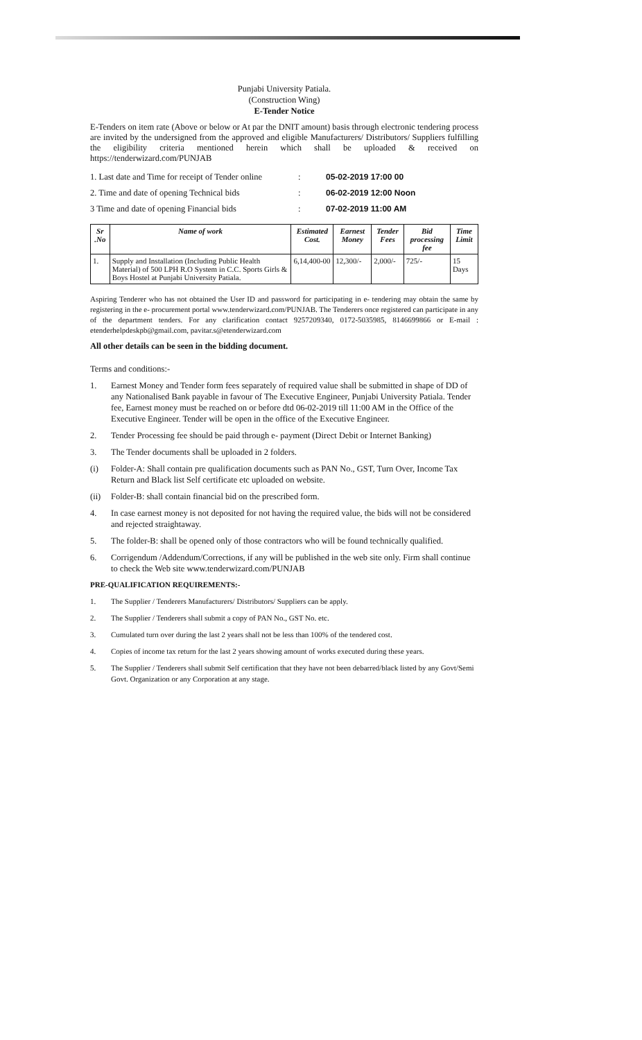Punjabi University Patiala.
(Construction Wing)
E-Tender Notice
E-Tenders on item rate (Above or below or At par the DNIT amount) basis through electronic tendering process are invited by the undersigned from the approved and eligible Manufacturers/ Distributors/ Suppliers fulfilling the eligibility criteria mentioned herein which shall be uploaded & received on https://tenderwizard.com/PUNJAB
1. Last date and Time for receipt of Tender online: 05-02-2019 17:00 00 2. Time and date of opening Technical bids: 06-02-2019 12:00 Noon 3 Time and date of opening Financial bids: 07-02-2019 11:00 AM
| Sr .No | Name of work | Estimated Cost. | Earnest Money | Tender Fees | Bid processing fee | Time Limit |
| --- | --- | --- | --- | --- | --- | --- |
| 1. | Supply and Installation (Including Public Health Material) of 500 LPH R.O System in C.C. Sports Girls & Boys Hostel at Punjabi University Patiala. | 6,14,400-00 | 12,300/- | 2,000/- | 725/- | 15 Days |
Aspiring Tenderer who has not obtained the User ID and password for participating in e- tendering may obtain the same by registering in the e- procurement portal www.tenderwizard.com/PUNJAB. The Tenderers once registered can participate in any of the department tenders. For any clarification contact 9257209340, 0172-5035985, 8146699866 or E-mail : etenderhelpdeskpb@gmail.com, pavitar.s@etenderwizard.com
All other details can be seen in the bidding document.
Terms and conditions:-
1. Earnest Money and Tender form fees separately of required value shall be submitted in shape of DD of any Nationalised Bank payable in favour of The Executive Engineer, Punjabi University Patiala. Tender fee, Earnest money must be reached on or before dtd 06-02-2019 till 11:00 AM in the Office of the Executive Engineer. Tender will be open in the office of the Executive Engineer.
2. Tender Processing fee should be paid through e- payment (Direct Debit or Internet Banking)
3. The Tender documents shall be uploaded in 2 folders.
(i) Folder-A: Shall contain pre qualification documents such as PAN No., GST, Turn Over, Income Tax Return and Black list Self certificate etc uploaded on website.
(ii) Folder-B: shall contain financial bid on the prescribed form.
4. In case earnest money is not deposited for not having the required value, the bids will not be considered and rejected straightaway.
5. The folder-B: shall be opened only of those contractors who will be found technically qualified.
6. Corrigendum /Addendum/Corrections, if any will be published in the web site only. Firm shall continue to check the Web site www.tenderwizard.com/PUNJAB
PRE-QUALIFICATION REQUIREMENTS:-
1. The Supplier / Tenderers Manufacturers/ Distributors/ Suppliers can be apply.
2. The Supplier / Tenderers shall submit a copy of PAN No., GST No. etc.
3. Cumulated turn over during the last 2 years shall not be less than 100% of the tendered cost.
4. Copies of income tax return for the last 2 years showing amount of works executed during these years.
5. The Supplier / Tenderers shall submit Self certification that they have not been debarred/black listed by any Govt/Semi Govt. Organization or any Corporation at any stage.